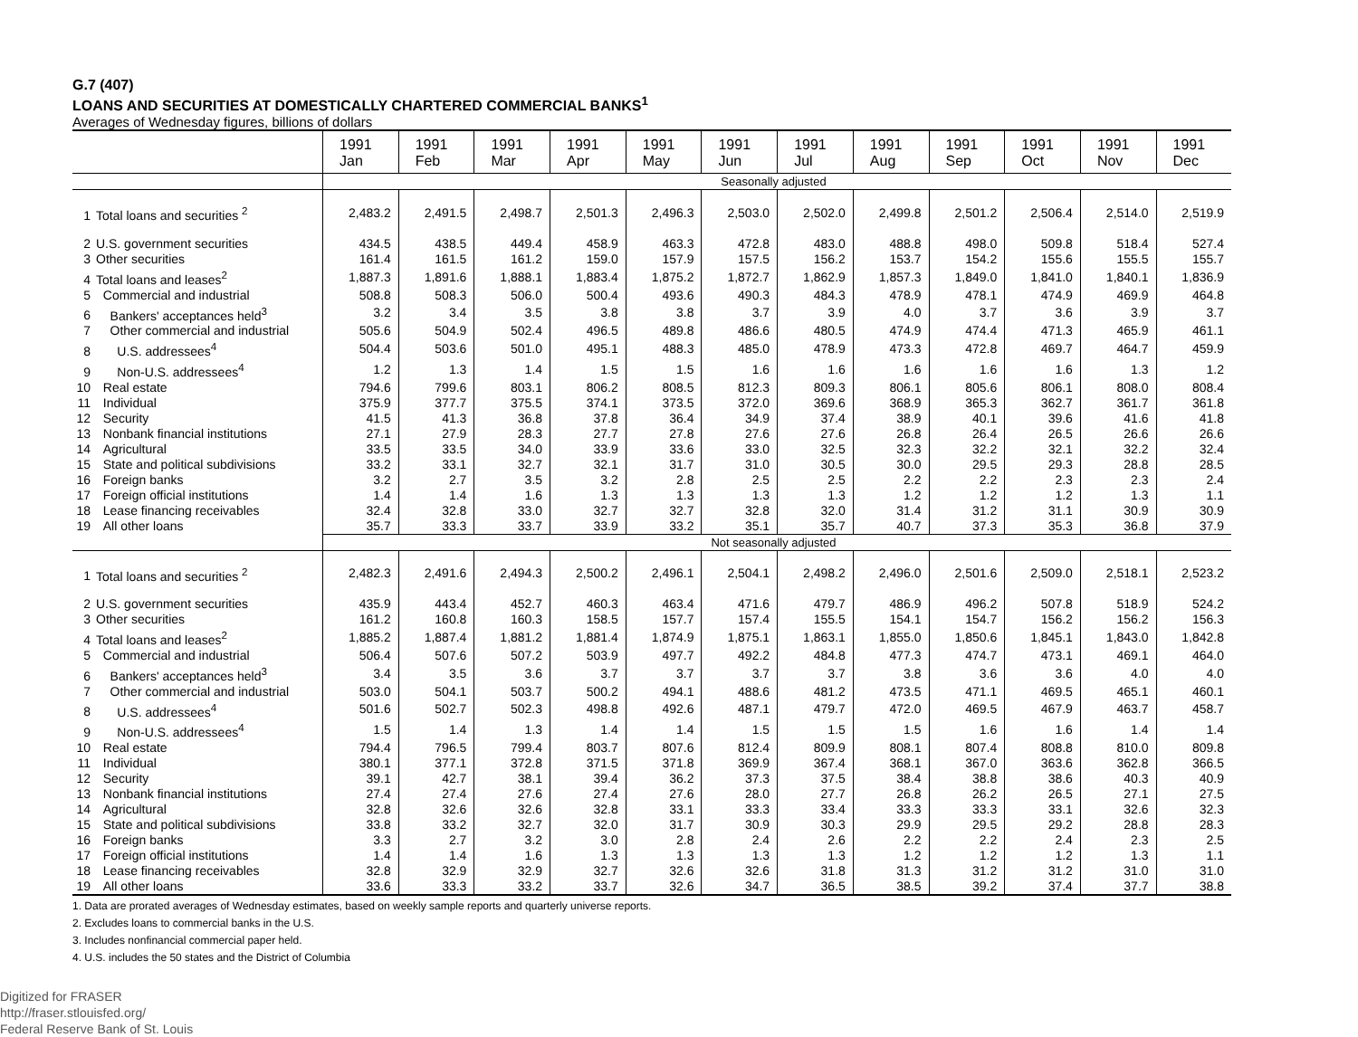G.7 (407)
LOANS AND SECURITIES AT DOMESTICALLY CHARTERED COMMERCIAL BANKS<sup>1</sup>
Averages of Wednesday figures, billions of dollars
| | 1991 Jan | 1991 Feb | 1991 Mar | 1991 Apr | 1991 May | 1991 Jun | 1991 Jul | 1991 Aug | 1991 Sep | 1991 Oct | 1991 Nov | 1991 Dec |
| --- | --- | --- | --- | --- | --- | --- | --- | --- | --- | --- | --- | --- |
| | Seasonally adjusted | | | | | | | | | | | |
| 1 Total loans and securities <sup>2</sup> | 2,483.2 | 2,491.5 | 2,498.7 | 2,501.3 | 2,496.3 | 2,503.0 | 2,502.0 | 2,499.8 | 2,501.2 | 2,506.4 | 2,514.0 | 2,519.9 |
| 2 U.S. government securities | 434.5 | 438.5 | 449.4 | 458.9 | 463.3 | 472.8 | 483.0 | 488.8 | 498.0 | 509.8 | 518.4 | 527.4 |
| 3 Other securities | 161.4 | 161.5 | 161.2 | 159.0 | 157.9 | 157.5 | 156.2 | 153.7 | 154.2 | 155.6 | 155.5 | 155.7 |
| 4 Total loans and leases<sup>2</sup> | 1,887.3 | 1,891.6 | 1,888.1 | 1,883.4 | 1,875.2 | 1,872.7 | 1,862.9 | 1,857.3 | 1,849.0 | 1,841.0 | 1,840.1 | 1,836.9 |
| 5 Commercial and industrial | 508.8 | 508.3 | 506.0 | 500.4 | 493.6 | 490.3 | 484.3 | 478.9 | 478.1 | 474.9 | 469.9 | 464.8 |
| 6 Bankers' acceptances held<sup>3</sup> | 3.2 | 3.4 | 3.5 | 3.8 | 3.8 | 3.7 | 3.9 | 4.0 | 3.7 | 3.6 | 3.9 | 3.7 |
| 7 Other commercial and industrial | 505.6 | 504.9 | 502.4 | 496.5 | 489.8 | 486.6 | 480.5 | 474.9 | 474.4 | 471.3 | 465.9 | 461.1 |
| 8 U.S. addressees<sup>4</sup> | 504.4 | 503.6 | 501.0 | 495.1 | 488.3 | 485.0 | 478.9 | 473.3 | 472.8 | 469.7 | 464.7 | 459.9 |
| 9 Non-U.S. addressees<sup>4</sup> | 1.2 | 1.3 | 1.4 | 1.5 | 1.5 | 1.6 | 1.6 | 1.6 | 1.6 | 1.6 | 1.3 | 1.2 |
| 10 Real estate | 794.6 | 799.6 | 803.1 | 806.2 | 808.5 | 812.3 | 809.3 | 806.1 | 805.6 | 806.1 | 808.0 | 808.4 |
| 11 Individual | 375.9 | 377.7 | 375.5 | 374.1 | 373.5 | 372.0 | 369.6 | 368.9 | 365.3 | 362.7 | 361.7 | 361.8 |
| 12 Security | 41.5 | 41.3 | 36.8 | 37.8 | 36.4 | 34.9 | 37.4 | 38.9 | 40.1 | 39.6 | 41.6 | 41.8 |
| 13 Nonbank financial institutions | 27.1 | 27.9 | 28.3 | 27.7 | 27.8 | 27.6 | 27.6 | 26.8 | 26.4 | 26.5 | 26.6 | 26.6 |
| 14 Agricultural | 33.5 | 33.5 | 34.0 | 33.9 | 33.6 | 33.0 | 32.5 | 32.3 | 32.2 | 32.1 | 32.2 | 32.4 |
| 15 State and political subdivisions | 33.2 | 33.1 | 32.7 | 32.1 | 31.7 | 31.0 | 30.5 | 30.0 | 29.5 | 29.3 | 28.8 | 28.5 |
| 16 Foreign banks | 3.2 | 2.7 | 3.5 | 3.2 | 2.8 | 2.5 | 2.5 | 2.2 | 2.2 | 2.3 | 2.3 | 2.4 |
| 17 Foreign official institutions | 1.4 | 1.4 | 1.6 | 1.3 | 1.3 | 1.3 | 1.3 | 1.2 | 1.2 | 1.2 | 1.3 | 1.1 |
| 18 Lease financing receivables | 32.4 | 32.8 | 33.0 | 32.7 | 32.7 | 32.8 | 32.0 | 31.4 | 31.2 | 31.1 | 30.9 | 30.9 |
| 19 All other loans | 35.7 | 33.3 | 33.7 | 33.9 | 33.2 | 35.1 | 35.7 | 40.7 | 37.3 | 35.3 | 36.8 | 37.9 |
| | Not seasonally adjusted | | | | | | | | | | | |
| 1 Total loans and securities <sup>2</sup> | 2,482.3 | 2,491.6 | 2,494.3 | 2,500.2 | 2,496.1 | 2,504.1 | 2,498.2 | 2,496.0 | 2,501.6 | 2,509.0 | 2,518.1 | 2,523.2 |
| 2 U.S. government securities | 435.9 | 443.4 | 452.7 | 460.3 | 463.4 | 471.6 | 479.7 | 486.9 | 496.2 | 507.8 | 518.9 | 524.2 |
| 3 Other securities | 161.2 | 160.8 | 160.3 | 158.5 | 157.7 | 157.4 | 155.5 | 154.1 | 154.7 | 156.2 | 156.2 | 156.3 |
| 4 Total loans and leases<sup>2</sup> | 1,885.2 | 1,887.4 | 1,881.2 | 1,881.4 | 1,874.9 | 1,875.1 | 1,863.1 | 1,855.0 | 1,850.6 | 1,845.1 | 1,843.0 | 1,842.8 |
| 5 Commercial and industrial | 506.4 | 507.6 | 507.2 | 503.9 | 497.7 | 492.2 | 484.8 | 477.3 | 474.7 | 473.1 | 469.1 | 464.0 |
| 6 Bankers' acceptances held<sup>3</sup> | 3.4 | 3.5 | 3.6 | 3.7 | 3.7 | 3.7 | 3.7 | 3.8 | 3.6 | 3.6 | 4.0 | 4.0 |
| 7 Other commercial and industrial | 503.0 | 504.1 | 503.7 | 500.2 | 494.1 | 488.6 | 481.2 | 473.5 | 471.1 | 469.5 | 465.1 | 460.1 |
| 8 U.S. addressees<sup>4</sup> | 501.6 | 502.7 | 502.3 | 498.8 | 492.6 | 487.1 | 479.7 | 472.0 | 469.5 | 467.9 | 463.7 | 458.7 |
| 9 Non-U.S. addressees<sup>4</sup> | 1.5 | 1.4 | 1.3 | 1.4 | 1.4 | 1.5 | 1.5 | 1.5 | 1.6 | 1.6 | 1.4 | 1.4 |
| 10 Real estate | 794.4 | 796.5 | 799.4 | 803.7 | 807.6 | 812.4 | 809.9 | 808.1 | 807.4 | 808.8 | 810.0 | 809.8 |
| 11 Individual | 380.1 | 377.1 | 372.8 | 371.5 | 371.8 | 369.9 | 367.4 | 368.1 | 367.0 | 363.6 | 362.8 | 366.5 |
| 12 Security | 39.1 | 42.7 | 38.1 | 39.4 | 36.2 | 37.3 | 37.5 | 38.4 | 38.8 | 38.6 | 40.3 | 40.9 |
| 13 Nonbank financial institutions | 27.4 | 27.4 | 27.6 | 27.4 | 27.6 | 28.0 | 27.7 | 26.8 | 26.2 | 26.5 | 27.1 | 27.5 |
| 14 Agricultural | 32.8 | 32.6 | 32.6 | 32.8 | 33.1 | 33.3 | 33.4 | 33.3 | 33.3 | 33.1 | 32.6 | 32.3 |
| 15 State and political subdivisions | 33.8 | 33.2 | 32.7 | 32.0 | 31.7 | 30.9 | 30.3 | 29.9 | 29.5 | 29.2 | 28.8 | 28.3 |
| 16 Foreign banks | 3.3 | 2.7 | 3.2 | 3.0 | 2.8 | 2.4 | 2.6 | 2.2 | 2.2 | 2.4 | 2.3 | 2.5 |
| 17 Foreign official institutions | 1.4 | 1.4 | 1.6 | 1.3 | 1.3 | 1.3 | 1.3 | 1.2 | 1.2 | 1.2 | 1.3 | 1.1 |
| 18 Lease financing receivables | 32.8 | 32.9 | 32.9 | 32.7 | 32.6 | 32.6 | 31.8 | 31.3 | 31.2 | 31.2 | 31.0 | 31.0 |
| 19 All other loans | 33.6 | 33.3 | 33.2 | 33.7 | 32.6 | 34.7 | 36.5 | 38.5 | 39.2 | 37.4 | 37.7 | 38.8 |
1. Data are prorated averages of Wednesday estimates, based on weekly sample reports and quarterly universe reports.
2. Excludes loans to commercial banks in the U.S.
3. Includes nonfinancial commercial paper held.
4. U.S. includes the 50 states and the District of Columbia
Digitized for FRASER
http://fraser.stlouisfed.org/
Federal Reserve Bank of St. Louis